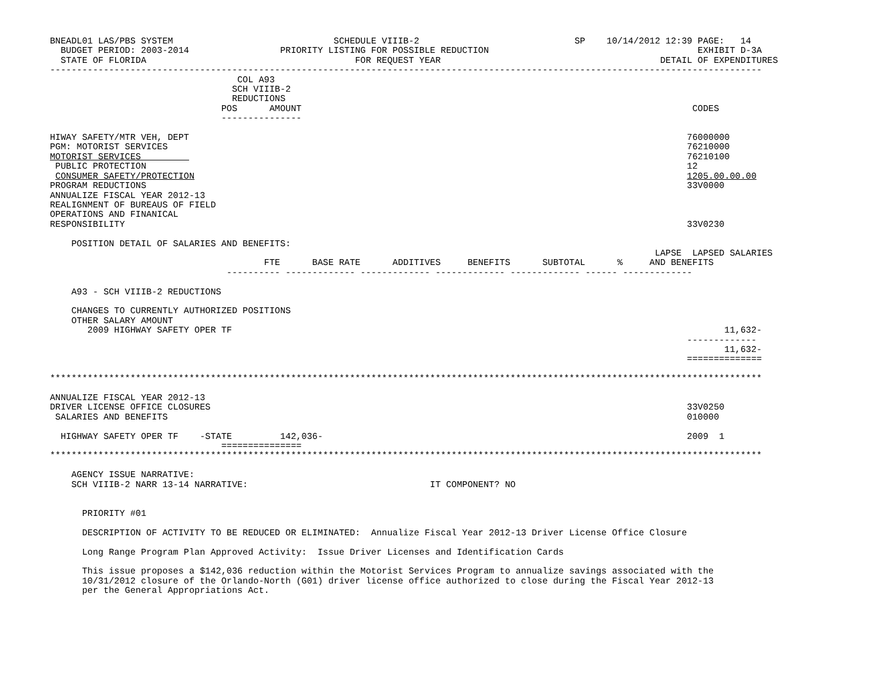BNEADL01 LAS/PBS SYSTEM                              SCHEDULE VIIIB-2                             SP    10/14/2012 12:39 PAGE:   14
  BUDGET PERIOD: 2003-2014                 PRIORITY LISTING FOR POSSIBLE REDUCTION                                       EXHIBIT D-3A
  STATE OF FLORIDA                                       FOR REQUEST YEAR                                         DETAIL OF EXPENDITURES
-------------------------------------------------------------------------------------------------------------------------------------
                                   COL A93
                                  SCH VIIIB-2
                                  REDUCTIONS
                                POS      AMOUNT                                                                         CODES
                                ---------------

HIWAY SAFETY/MTR VEH, DEPT                                                                                             76000000
PGM: MOTORIST SERVICES                                                                                                 76210000
MOTORIST SERVICES                                                                                                      76210100
 PUBLIC PROTECTION                                                                                                     12
 CONSUMER SAFETY/PROTECTION                                                                                            1205.00.00.00
PROGRAM REDUCTIONS                                                                                                     33V0000
ANNUALIZE FISCAL YEAR 2012-13
REALIGNMENT OF BUREAUS OF FIELD
OPERATIONS AND FINANICAL
RESPONSIBILITY                                                                                                         33V0230

    POSITION DETAIL OF SALARIES AND BENEFITS:
                                                                                                                 LAPSE  LAPSED SALARIES
                                        FTE      BASE RATE      ADDITIVES     BENEFITS      SUBTOTAL      %     AND BENEFITS
                                 ---------- ------------- ------------- ------------- ------------- ------ -------------

    A93 - SCH VIIIB-2 REDUCTIONS

    CHANGES TO CURRENTLY AUTHORIZED POSITIONS
    OTHER SALARY AMOUNT
       2009 HIGHWAY SAFETY OPER TF                                                                                            11,632-
                                                                                                                       -------------
                                                                                                                              11,632-
                                                                                                                       ==============

*************************************************************************************************************************************

ANNUALIZE FISCAL YEAR 2012-13
DRIVER LICENSE OFFICE CLOSURES                                                                                         33V0250
 SALARIES AND BENEFITS                                                                                                 010000

  HIGHWAY SAFETY OPER TF    -STATE         142,036-                                                                    2009  1
                                ===============
*************************************************************************************************************************************

    AGENCY ISSUE NARRATIVE:
    SCH VIIIB-2 NARR 13-14 NARRATIVE:                                  IT COMPONENT? NO


      PRIORITY #01

      DESCRIPTION OF ACTIVITY TO BE REDUCED OR ELIMINATED:  Annualize Fiscal Year 2012-13 Driver License Office Closure

      Long Range Program Plan Approved Activity:  Issue Driver Licenses and Identification Cards

      This issue proposes a $142,036 reduction within the Motorist Services Program to annualize savings associated with the
      10/31/2012 closure of the Orlando-North (G01) driver license office authorized to close during the Fiscal Year 2012-13
      per the General Appropriations Act.